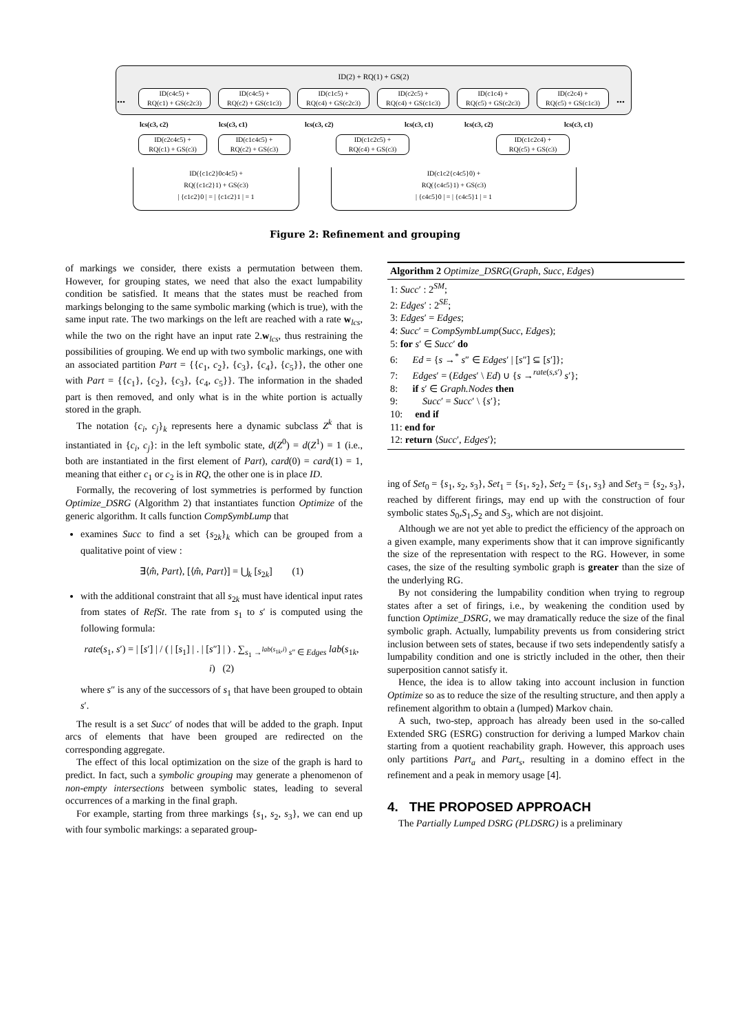ID(2) + RQ(1) + GS(2)
ID(c4c5) +
RQ(c1) + GS(c2c3)
ID(c4c5) +
RQ(c2) + GS(c1c3)
ID(c1c5) +
RQ(c4) + GS(c2c3)
ID(c2c5) +
RQ(c4) + GS(c1c3)
ID(c1c4) +
RQ(c5) + GS(c2c3)
ID(c2c4) +
RQ(c5) + GS(c1c3)
... ...
lcs(c3, c2) lcs(c3, c1) lcs(c3, c2) lcs(c3, c1) lcs(c3, c2) lcs(c3, c1)
ID(c2c4c5) +
RQ(c1) + GS(c3)
ID(c1c4c5) +
RQ(c2) + GS(c3)
ID(c1c2c5) +
RQ(c4) + GS(c3)
ID(c1c2c4) +
RQ(c5) + GS(c3)
ID({c1c2}0c4c5) +
RQ({c1c2}1) + GS(c3)
| {c1c2}0 | = | {c1c2}1 | = 1
ID(c1c2{c4c5}0) +
RQ({c4c5}1) + GS(c3)
| {c4c5}0 | = | {c4c5}1 | = 1
Figure 2: Refinement and grouping
of markings we consider, there exists a permutation between them. However, for grouping states, we need that also the exact lumpability condition be satisfied. It means that the states must be reached from markings belonging to the same symbolic marking (which is true), with the same input rate. The two markings on the left are reached with a rate w<sub>lcs</sub>, while the two on the right have an input rate 2.w<sub>lcs</sub>, thus restraining the possibilities of grouping. We end up with two symbolic markings, one with an associated partition Part = {{c<sub>1</sub>, c<sub>2</sub>}, {c<sub>3</sub>}, {c<sub>4</sub>}, {c<sub>5</sub>}}, the other one with Part = {{c<sub>1</sub>}, {c<sub>2</sub>}, {c<sub>3</sub>}, {c<sub>4</sub>, c<sub>5</sub>}}. The information in the shaded part is then removed, and only what is in the white portion is actually stored in the graph.
The notation {c<sub>i</sub>, c<sub>j</sub>}<sub>k</sub> represents here a dynamic subclass Z<sup>k</sup> that is instantiated in {c<sub>i</sub>, c<sub>j</sub>}: in the left symbolic state, d(Z<sup>0</sup>) = d(Z<sup>1</sup>) = 1 (i.e., both are instantiated in the first element of Part), card(0) = card(1) = 1, meaning that either c<sub>1</sub> or c<sub>2</sub> is in RQ, the other one is in place ID.
Formally, the recovering of lost symmetries is performed by function Optimize_DSRG (Algorithm 2) that instantiates function Optimize of the generic algorithm. It calls function CompSymbLump that
examines Succ to find a set {s<sub>2k</sub>}<sub>k</sub> which can be grouped from a qualitative point of view :
∃⟨m̂, Part⟩, [⟨m̂, Part⟩] = ⋃<sub>k</sub> [s<sub>2k</sub>] (1)
with the additional constraint that all s<sub>2k</sub> must have identical input rates from states of RefSt. The rate from s<sub>1</sub> to s′ is computed using the following formula:
rate(s<sub>1</sub>, s′) = | [s′] | / ( | [s<sub>1</sub>] | . | [s″] | ) . ∑<sub>s<sub>1</sub> →<sup>lab(s<sub>1k</sub>,i)</sup> s″ ∈ Edges</sub> lab(s<sub>1k</sub>, i) (2)
where s″ is any of the successors of s<sub>1</sub> that have been grouped to obtain s′.
The result is a set Succ′ of nodes that will be added to the graph. Input arcs of elements that have been grouped are redirected on the corresponding aggregate.
The effect of this local optimization on the size of the graph is hard to predict. In fact, such a symbolic grouping may generate a phenomenon of non-empty intersections between symbolic states, leading to several occurrences of a marking in the final graph.
For example, starting from three markings {s<sub>1</sub>, s<sub>2</sub>, s<sub>3</sub>}, we can end up with four symbolic markings: a separated group-
Algorithm 2 Optimize_DSRG(Graph, Succ, Edges)
1: Succ′ : 2<sup>SM</sup>;
2: Edges′ : 2<sup>SE</sup>;
3: Edges′ = Edges;
4: Succ′ = CompSymbLump(Succ, Edges);
5: for s′ ∈ Succ′ do
6: Ed = {s →<sup>*</sup> s″ ∈ Edges′ | [s″] ⊆ [s′]};
7: Edges′ = (Edges′ \ Ed) ∪ {s →<sup>rate(s,s′)</sup> s′};
8: if s′ ∈ Graph.Nodes then
9: Succ′ = Succ′ \ {s′};
10: end if
11: end for
12: return ⟨Succ′, Edges′⟩;
ing of Set<sub>0</sub> = {s<sub>1</sub>, s<sub>2</sub>, s<sub>3</sub>}, Set<sub>1</sub> = {s<sub>1</sub>, s<sub>2</sub>}, Set<sub>2</sub> = {s<sub>1</sub>, s<sub>3</sub>} and Set<sub>3</sub> = {s<sub>2</sub>, s<sub>3</sub>}, reached by different firings, may end up with the construction of four symbolic states S<sub>0</sub>,S<sub>1</sub>,S<sub>2</sub> and S<sub>3</sub>, which are not disjoint.
Although we are not yet able to predict the efficiency of the approach on a given example, many experiments show that it can improve significantly the size of the representation with respect to the RG. However, in some cases, the size of the resulting symbolic graph is greater than the size of the underlying RG.
By not considering the lumpability condition when trying to regroup states after a set of firings, i.e., by weakening the condition used by function Optimize_DSRG, we may dramatically reduce the size of the final symbolic graph. Actually, lumpability prevents us from considering strict inclusion between sets of states, because if two sets independently satisfy a lumpability condition and one is strictly included in the other, then their superposition cannot satisfy it.
Hence, the idea is to allow taking into account inclusion in function Optimize so as to reduce the size of the resulting structure, and then apply a refinement algorithm to obtain a (lumped) Markov chain.
A such, two-step, approach has already been used in the so-called Extended SRG (ESRG) construction for deriving a lumped Markov chain starting from a quotient reachability graph. However, this approach uses only partitions Part<sub>a</sub> and Part<sub>s</sub>, resulting in a domino effect in the refinement and a peak in memory usage [4].
4. THE PROPOSED APPROACH
The Partially Lumped DSRG (PLDSRG) is a preliminary